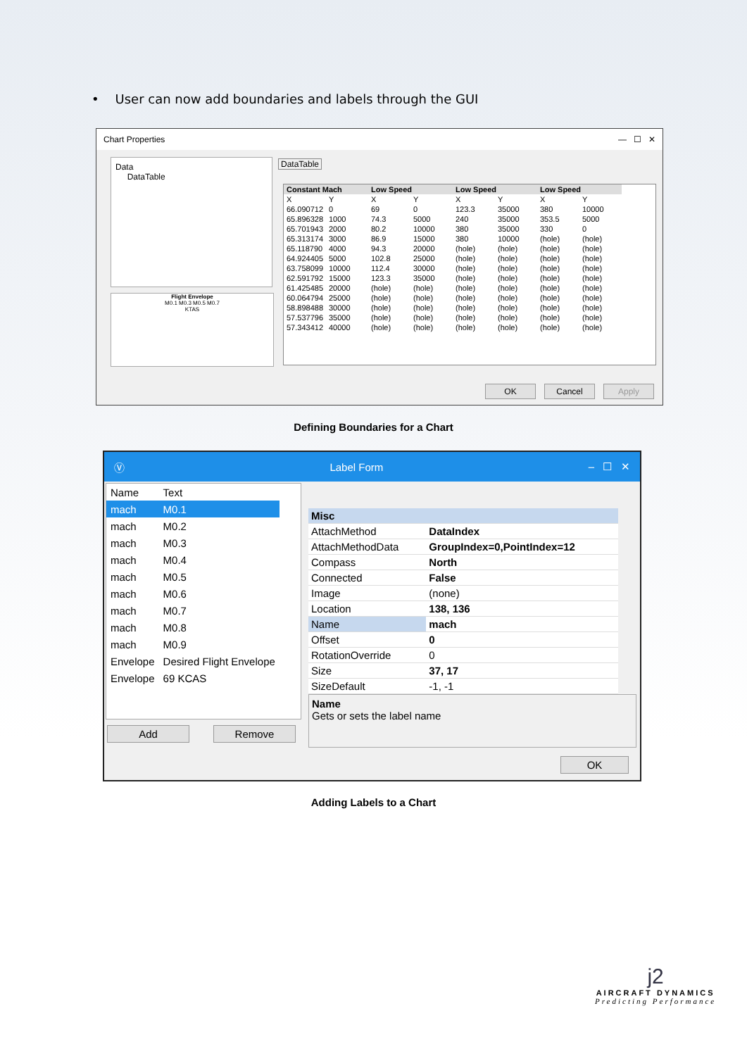• User can now add boundaries and labels through the GUI
Chart Properties — ☐ ✕
Data
DataTable
Flight Envelope
M0.1 M0.3 M0.5 M0.7
KTAS
DataTable
| Constant Mach | | Low Speed | | Low Speed | | Low Speed | |
| --- | --- | --- | --- | --- | --- | --- | --- |
| X | Y | X | Y | X | Y | X | Y |
| 66.090712 | 0 | 69 | 0 | 123.3 | 35000 | 380 | 10000 |
| 65.896328 | 1000 | 74.3 | 5000 | 240 | 35000 | 353.5 | 5000 |
| 65.701943 | 2000 | 80.2 | 10000 | 380 | 35000 | 330 | 0 |
| 65.313174 | 3000 | 86.9 | 15000 | 380 | 10000 | (hole) | (hole) |
| 65.118790 | 4000 | 94.3 | 20000 | (hole) | (hole) | (hole) | (hole) |
| 64.924405 | 5000 | 102.8 | 25000 | (hole) | (hole) | (hole) | (hole) |
| 63.758099 | 10000 | 112.4 | 30000 | (hole) | (hole) | (hole) | (hole) |
| 62.591792 | 15000 | 123.3 | 35000 | (hole) | (hole) | (hole) | (hole) |
| 61.425485 | 20000 | (hole) | (hole) | (hole) | (hole) | (hole) | (hole) |
| 60.064794 | 25000 | (hole) | (hole) | (hole) | (hole) | (hole) | (hole) |
| 58.898488 | 30000 | (hole) | (hole) | (hole) | (hole) | (hole) | (hole) |
| 57.537796 | 35000 | (hole) | (hole) | (hole) | (hole) | (hole) | (hole) |
| 57.343412 | 40000 | (hole) | (hole) | (hole) | (hole) | (hole) | (hole) |
OK Cancel Apply
Defining Boundaries for a Chart
Ⓥ Label Form – ☐ ✕
| Name | Text |
| mach | M0.1 |
| mach | M0.2 |
| mach | M0.3 |
| mach | M0.4 |
| mach | M0.5 |
| mach | M0.6 |
| mach | M0.7 |
| mach | M0.8 |
| mach | M0.9 |
| Envelope | Desired Flight Envelope |
| Envelope | 69 KCAS |
Add Remove
| Misc | |
| AttachMethod | DataIndex |
| AttachMethodData | GroupIndex=0,PointIndex=12 |
| Compass | North |
| Connected | False |
| Image | (none) |
| Location | 138, 136 |
| Name | mach |
| Offset | 0 |
| RotationOverride | 0 |
| Size | 37, 17 |
| SizeDefault | -1, -1 |
Name
Gets or sets the label name
OK
Adding Labels to a Chart
j2
AIRCRAFT DYNAMICS
Predicting Performance